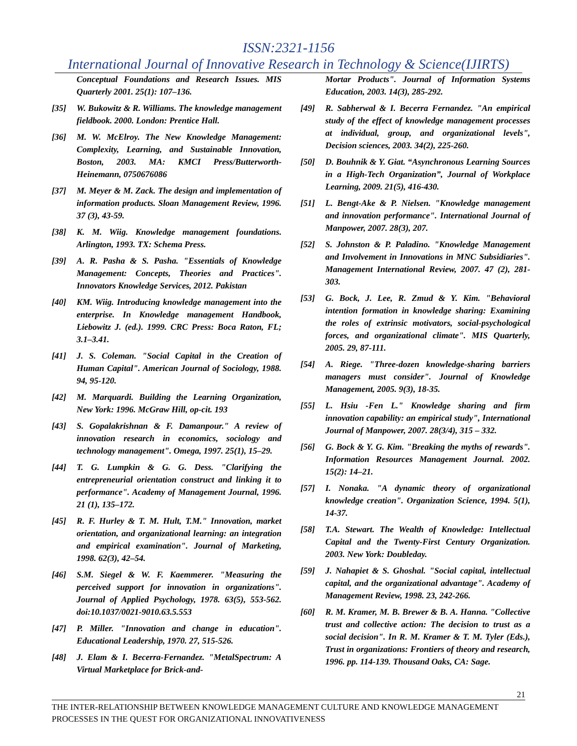ISSN:2321-1156
International Journal of Innovative Research in Technology & Science(IJIRTS)
Conceptual Foundations and Research Issues. MIS Quarterly 2001. 25(1): 107–136.
[35] W. Bukowitz & R. Williams. The knowledge management fieldbook. 2000. London: Prentice Hall.
[36] M. W. McElroy. The New Knowledge Management: Complexity, Learning, and Sustainable Innovation, Boston, 2003. MA: KMCI Press/Butterworth-Heinemann, 0750676086
[37] M. Meyer & M. Zack. The design and implementation of information products. Sloan Management Review, 1996. 37 (3), 43-59.
[38] K. M. Wiig. Knowledge management foundations. Arlington, 1993. TX: Schema Press.
[39] A. R. Pasha & S. Pasha. "Essentials of Knowledge Management: Concepts, Theories and Practices". Innovators Knowledge Services, 2012. Pakistan
[40] KM. Wiig. Introducing knowledge management into the enterprise. In Knowledge management Handbook, Liebowitz J. (ed.). 1999. CRC Press: Boca Raton, FL; 3.1–3.41.
[41] J. S. Coleman. "Social Capital in the Creation of Human Capital". American Journal of Sociology, 1988. 94, 95-120.
[42] M. Marquardi. Building the Learning Organization, New York: 1996. McGraw Hill, op-cit. 193
[43] S. Gopalakrishnan & F. Damanpour." A review of innovation research in economics, sociology and technology management". Omega, 1997. 25(1), 15–29.
[44] T. G. Lumpkin & G. G. Dess. "Clarifying the entrepreneurial orientation construct and linking it to performance". Academy of Management Journal, 1996. 21 (1), 135–172.
[45] R. F. Hurley & T. M. Hult, T.M." Innovation, market orientation, and organizational learning: an integration and empirical examination". Journal of Marketing, 1998. 62(3), 42–54.
[46] S.M. Siegel & W. F. Kaemmerer. "Measuring the perceived support for innovation in organizations". Journal of Applied Psychology, 1978. 63(5), 553-562. doi:10.1037/0021-9010.63.5.553
[47] P. Miller. "Innovation and change in education". Educational Leadership, 1970. 27, 515-526.
[48] J. Elam & I. Becerra-Fernandez. "MetalSpectrum: A Virtual Marketplace for Brick-and-
Mortar Products". Journal of Information Systems Education, 2003. 14(3), 285-292.
[49] R. Sabherwal & I. Becerra Fernandez. "An empirical study of the effect of knowledge management processes at individual, group, and organizational levels", Decision sciences, 2003. 34(2), 225-260.
[50] D. Bouhnik & Y. Giat. “Asynchronous Learning Sources in a High-Tech Organization”, Journal of Workplace Learning, 2009. 21(5), 416-430.
[51] L. Bengt-Ake & P. Nielsen. "Knowledge management and innovation performance". International Journal of Manpower, 2007. 28(3), 207.
[52] S. Johnston & P. Paladino. "Knowledge Management and Involvement in Innovations in MNC Subsidiaries". Management International Review, 2007. 47 (2), 281-303.
[53] G. Bock, J. Lee, R. Zmud & Y. Kim. "Behavioral intention formation in knowledge sharing: Examining the roles of extrinsic motivators, social-psychological forces, and organizational climate". MIS Quarterly, 2005. 29, 87-111.
[54] A. Riege. "Three-dozen knowledge-sharing barriers managers must consider". Journal of Knowledge Management, 2005. 9(3), 18-35.
[55] L. Hsiu -Fen L." Knowledge sharing and firm innovation capability: an empirical study", International Journal of Manpower, 2007. 28(3/4), 315 – 332.
[56] G. Bock & Y. G. Kim. "Breaking the myths of rewards". Information Resources Management Journal. 2002. 15(2): 14–21.
[57] I. Nonaka. "A dynamic theory of organizational knowledge creation". Organization Science, 1994. 5(1), 14-37.
[58] T.A. Stewart. The Wealth of Knowledge: Intellectual Capital and the Twenty-First Century Organization. 2003. New York: Doubleday.
[59] J. Nahapiet & S. Ghoshal. "Social capital, intellectual capital, and the organizational advantage". Academy of Management Review, 1998. 23, 242-266.
[60] R. M. Kramer, M. B. Brewer & B. A. Hanna. "Collective trust and collective action: The decision to trust as a social decision". In R. M. Kramer & T. M. Tyler (Eds.), Trust in organizations: Frontiers of theory and research, 1996. pp. 114-139. Thousand Oaks, CA: Sage.
21
THE INTER-RELATIONSHIP BETWEEN KNOWLEDGE MANAGEMENT CULTURE AND KNOWLEDGE MANAGEMENT PROCESSES IN THE QUEST FOR ORGANIZATIONAL INNOVATIVENESS